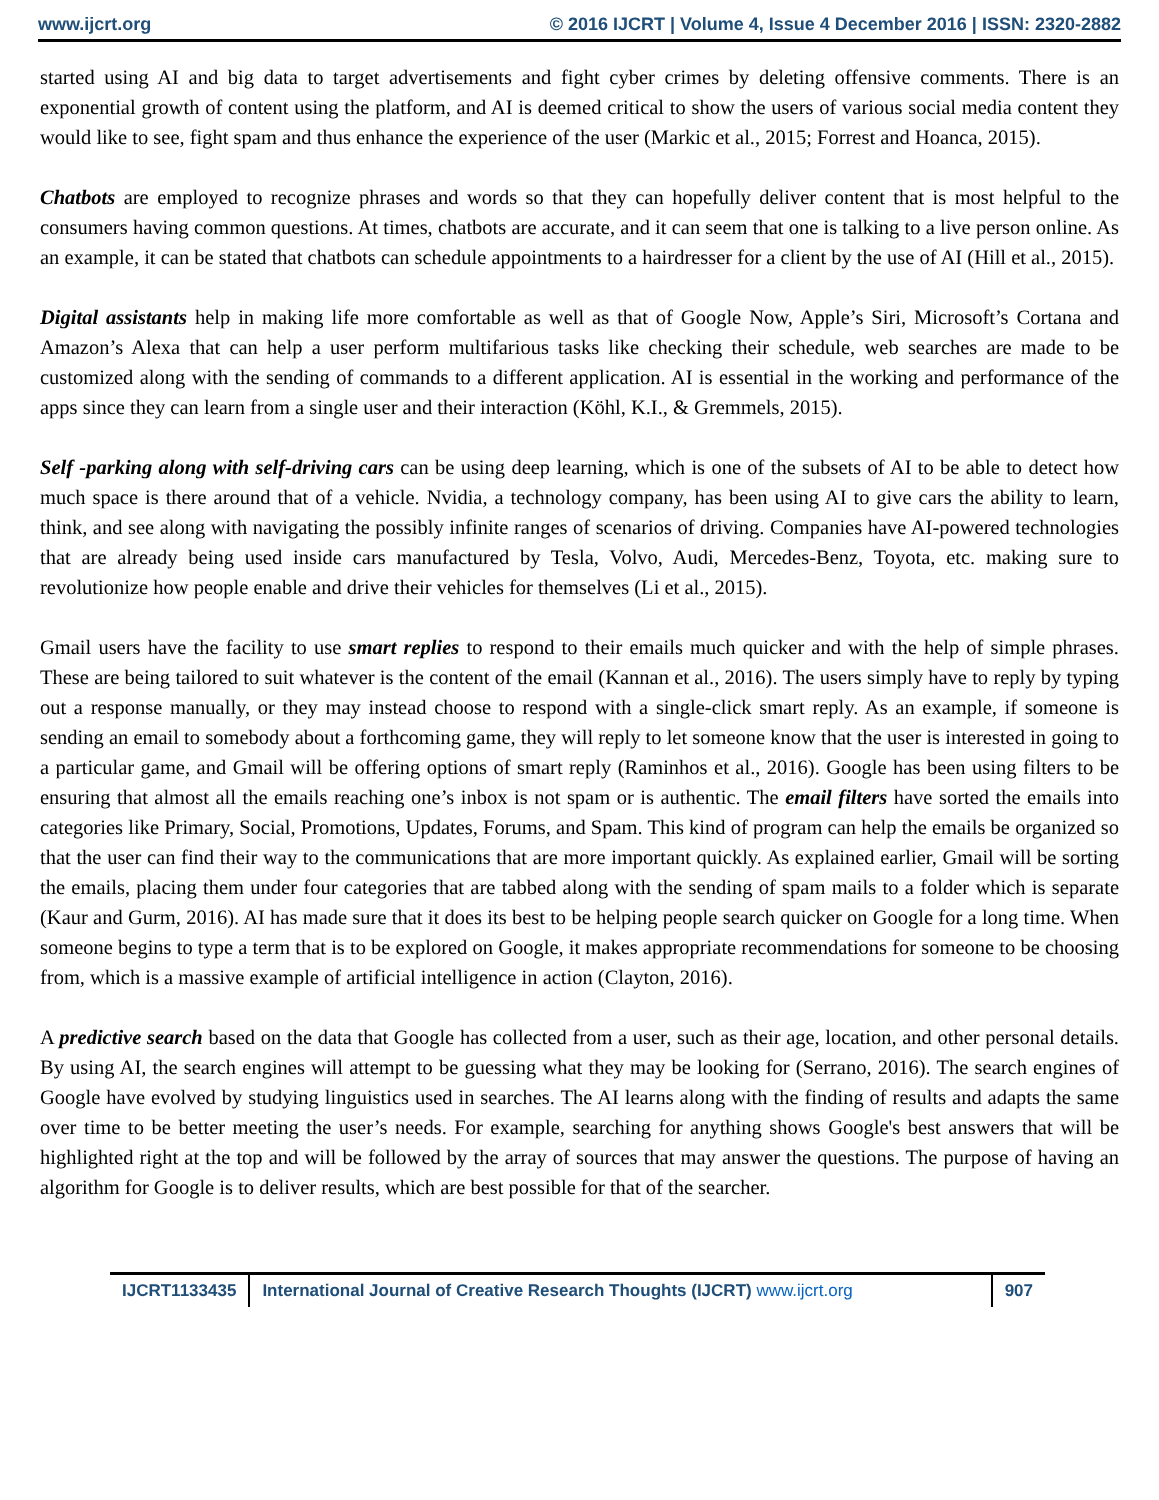www.ijcrt.org © 2016 IJCRT | Volume 4, Issue 4 December 2016 | ISSN: 2320-2882
started using AI and big data to target advertisements and fight cyber crimes by deleting offensive comments. There is an exponential growth of content using the platform, and AI is deemed critical to show the users of various social media content they would like to see, fight spam and thus enhance the experience of the user (Markic et al., 2015; Forrest and Hoanca, 2015).
Chatbots are employed to recognize phrases and words so that they can hopefully deliver content that is most helpful to the consumers having common questions. At times, chatbots are accurate, and it can seem that one is talking to a live person online. As an example, it can be stated that chatbots can schedule appointments to a hairdresser for a client by the use of AI (Hill et al., 2015).
Digital assistants help in making life more comfortable as well as that of Google Now, Apple’s Siri, Microsoft’s Cortana and Amazon’s Alexa that can help a user perform multifarious tasks like checking their schedule, web searches are made to be customized along with the sending of commands to a different application. AI is essential in the working and performance of the apps since they can learn from a single user and their interaction (Köhl, K.I., & Gremmels, 2015).
Self -parking along with self-driving cars can be using deep learning, which is one of the subsets of AI to be able to detect how much space is there around that of a vehicle. Nvidia, a technology company, has been using AI to give cars the ability to learn, think, and see along with navigating the possibly infinite ranges of scenarios of driving. Companies have AI-powered technologies that are already being used inside cars manufactured by Tesla, Volvo, Audi, Mercedes-Benz, Toyota, etc. making sure to revolutionize how people enable and drive their vehicles for themselves (Li et al., 2015).
Gmail users have the facility to use smart replies to respond to their emails much quicker and with the help of simple phrases. These are being tailored to suit whatever is the content of the email (Kannan et al., 2016). The users simply have to reply by typing out a response manually, or they may instead choose to respond with a single-click smart reply. As an example, if someone is sending an email to somebody about a forthcoming game, they will reply to let someone know that the user is interested in going to a particular game, and Gmail will be offering options of smart reply (Raminhos et al., 2016). Google has been using filters to be ensuring that almost all the emails reaching one’s inbox is not spam or is authentic. The email filters have sorted the emails into categories like Primary, Social, Promotions, Updates, Forums, and Spam. This kind of program can help the emails be organized so that the user can find their way to the communications that are more important quickly. As explained earlier, Gmail will be sorting the emails, placing them under four categories that are tabbed along with the sending of spam mails to a folder which is separate (Kaur and Gurm, 2016). AI has made sure that it does its best to be helping people search quicker on Google for a long time. When someone begins to type a term that is to be explored on Google, it makes appropriate recommendations for someone to be choosing from, which is a massive example of artificial intelligence in action (Clayton, 2016).
A predictive search based on the data that Google has collected from a user, such as their age, location, and other personal details. By using AI, the search engines will attempt to be guessing what they may be looking for (Serrano, 2016). The search engines of Google have evolved by studying linguistics used in searches. The AI learns along with the finding of results and adapts the same over time to be better meeting the user’s needs. For example, searching for anything shows Google's best answers that will be highlighted right at the top and will be followed by the array of sources that may answer the questions. The purpose of having an algorithm for Google is to deliver results, which are best possible for that of the searcher.
IJCRT1133435 International Journal of Creative Research Thoughts (IJCRT) www.ijcrt.org
907